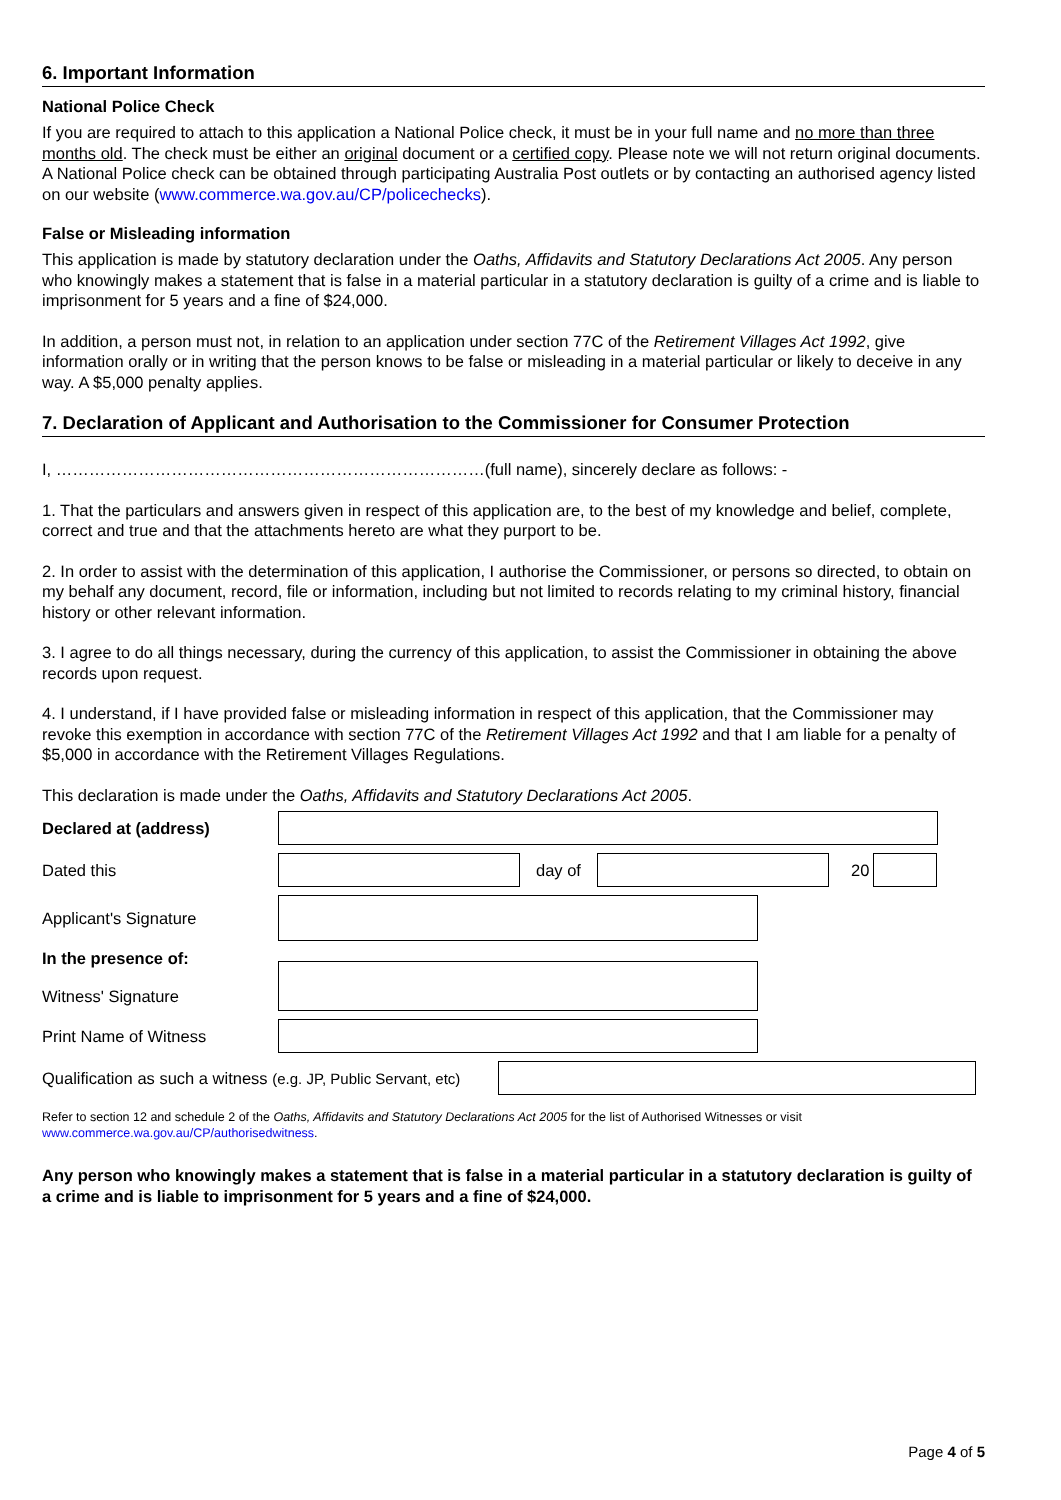6. Important Information
National Police Check
If you are required to attach to this application a National Police check, it must be in your full name and no more than three months old. The check must be either an original document or a certified copy. Please note we will not return original documents. A National Police check can be obtained through participating Australia Post outlets or by contacting an authorised agency listed on our website (www.commerce.wa.gov.au/CP/policechecks).
False or Misleading information
This application is made by statutory declaration under the Oaths, Affidavits and Statutory Declarations Act 2005. Any person who knowingly makes a statement that is false in a material particular in a statutory declaration is guilty of a crime and is liable to imprisonment for 5 years and a fine of $24,000.
In addition, a person must not, in relation to an application under section 77C of the Retirement Villages Act 1992, give information orally or in writing that the person knows to be false or misleading in a material particular or likely to deceive in any way. A $5,000 penalty applies.
7. Declaration of Applicant and Authorisation to the Commissioner for Consumer Protection
I, ……………………………………………………………………(full name), sincerely declare as follows: -
1. That the particulars and answers given in respect of this application are, to the best of my knowledge and belief, complete, correct and true and that the attachments hereto are what they purport to be.
2. In order to assist with the determination of this application, I authorise the Commissioner, or persons so directed, to obtain on my behalf any document, record, file or information, including but not limited to records relating to my criminal history, financial history or other relevant information.
3. I agree to do all things necessary, during the currency of this application, to assist the Commissioner in obtaining the above records upon request.
4. I understand, if I have provided false or misleading information in respect of this application, that the Commissioner may revoke this exemption in accordance with section 77C of the Retirement Villages Act 1992 and that I am liable for a penalty of $5,000 in accordance with the Retirement Villages Regulations.
This declaration is made under the Oaths, Affidavits and Statutory Declarations Act 2005.
Declared at (address)
Dated this day of 20
Applicant's Signature
In the presence of:
Witness' Signature
Print Name of Witness
Qualification as such a witness (e.g. JP, Public Servant, etc)
Refer to section 12 and schedule 2 of the Oaths, Affidavits and Statutory Declarations Act 2005 for the list of Authorised Witnesses or visit www.commerce.wa.gov.au/CP/authorisedwitness.
Any person who knowingly makes a statement that is false in a material particular in a statutory declaration is guilty of a crime and is liable to imprisonment for 5 years and a fine of $24,000.
Page 4 of 5